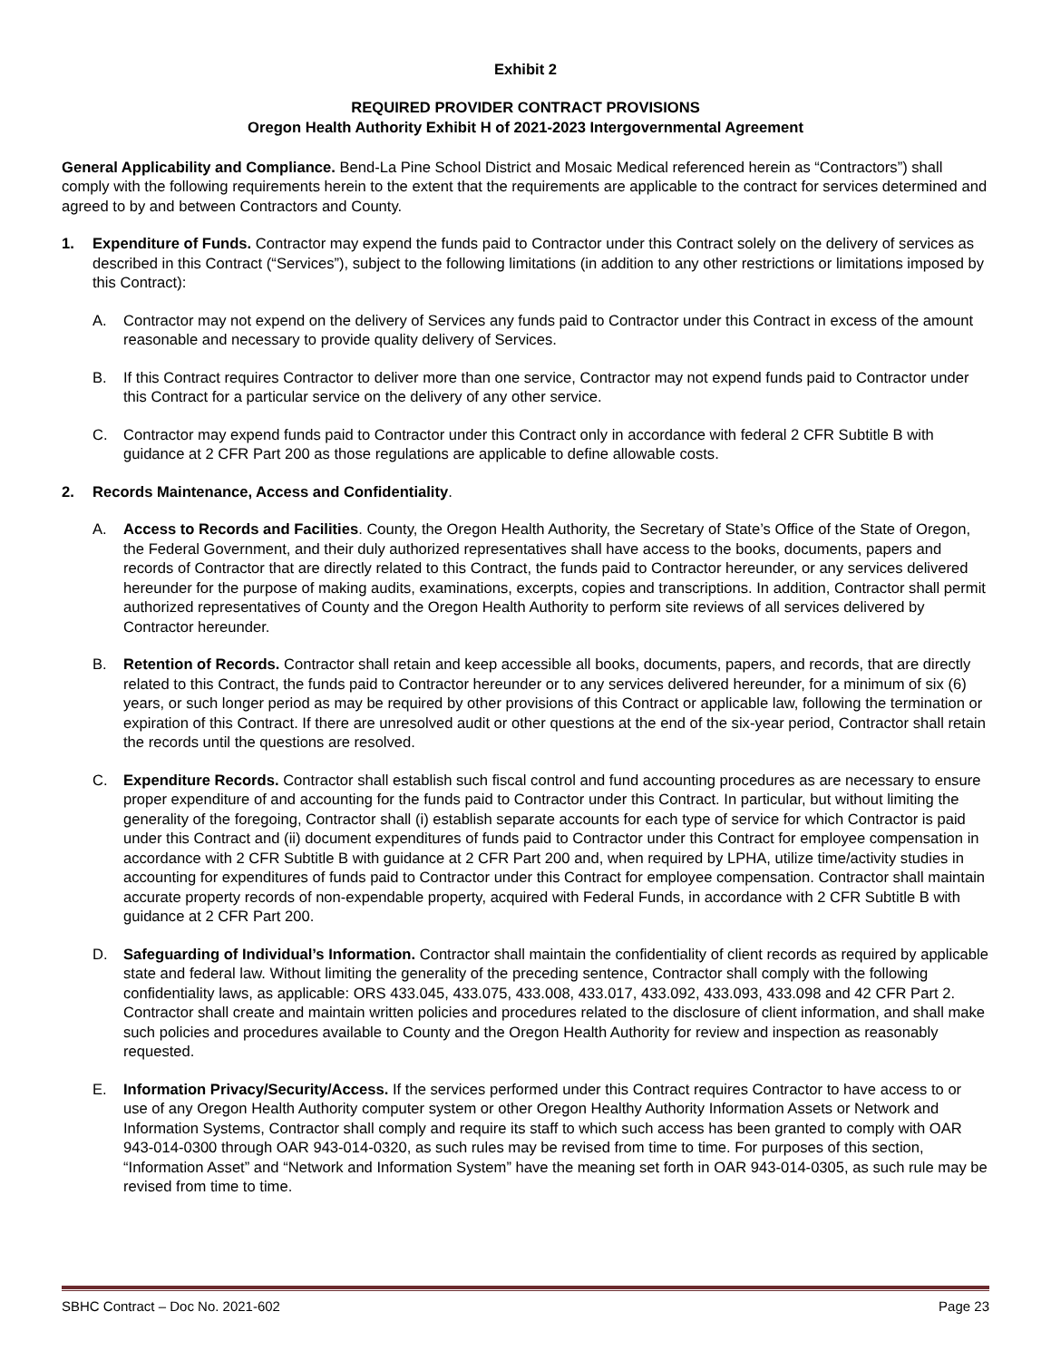Exhibit 2
REQUIRED PROVIDER CONTRACT PROVISIONS
Oregon Health Authority Exhibit H of 2021-2023 Intergovernmental Agreement
General Applicability and Compliance. Bend-La Pine School District and Mosaic Medical referenced herein as “Contractors”) shall comply with the following requirements herein to the extent that the requirements are applicable to the contract for services determined and agreed to by and between Contractors and County.
1. Expenditure of Funds. Contractor may expend the funds paid to Contractor under this Contract solely on the delivery of services as described in this Contract (“Services”), subject to the following limitations (in addition to any other restrictions or limitations imposed by this Contract):
A. Contractor may not expend on the delivery of Services any funds paid to Contractor under this Contract in excess of the amount reasonable and necessary to provide quality delivery of Services.
B. If this Contract requires Contractor to deliver more than one service, Contractor may not expend funds paid to Contractor under this Contract for a particular service on the delivery of any other service.
C. Contractor may expend funds paid to Contractor under this Contract only in accordance with federal 2 CFR Subtitle B with guidance at 2 CFR Part 200 as those regulations are applicable to define allowable costs.
2. Records Maintenance, Access and Confidentiality.
A. Access to Records and Facilities. County, the Oregon Health Authority, the Secretary of State’s Office of the State of Oregon, the Federal Government, and their duly authorized representatives shall have access to the books, documents, papers and records of Contractor that are directly related to this Contract, the funds paid to Contractor hereunder, or any services delivered hereunder for the purpose of making audits, examinations, excerpts, copies and transcriptions. In addition, Contractor shall permit authorized representatives of County and the Oregon Health Authority to perform site reviews of all services delivered by Contractor hereunder.
B. Retention of Records. Contractor shall retain and keep accessible all books, documents, papers, and records, that are directly related to this Contract, the funds paid to Contractor hereunder or to any services delivered hereunder, for a minimum of six (6) years, or such longer period as may be required by other provisions of this Contract or applicable law, following the termination or expiration of this Contract. If there are unresolved audit or other questions at the end of the six-year period, Contractor shall retain the records until the questions are resolved.
C. Expenditure Records. Contractor shall establish such fiscal control and fund accounting procedures as are necessary to ensure proper expenditure of and accounting for the funds paid to Contractor under this Contract. In particular, but without limiting the generality of the foregoing, Contractor shall (i) establish separate accounts for each type of service for which Contractor is paid under this Contract and (ii) document expenditures of funds paid to Contractor under this Contract for employee compensation in accordance with 2 CFR Subtitle B with guidance at 2 CFR Part 200 and, when required by LPHA, utilize time/activity studies in accounting for expenditures of funds paid to Contractor under this Contract for employee compensation. Contractor shall maintain accurate property records of non-expendable property, acquired with Federal Funds, in accordance with 2 CFR Subtitle B with guidance at 2 CFR Part 200.
D. Safeguarding of Individual’s Information. Contractor shall maintain the confidentiality of client records as required by applicable state and federal law. Without limiting the generality of the preceding sentence, Contractor shall comply with the following confidentiality laws, as applicable: ORS 433.045, 433.075, 433.008, 433.017, 433.092, 433.093, 433.098 and 42 CFR Part 2. Contractor shall create and maintain written policies and procedures related to the disclosure of client information, and shall make such policies and procedures available to County and the Oregon Health Authority for review and inspection as reasonably requested.
E. Information Privacy/Security/Access. If the services performed under this Contract requires Contractor to have access to or use of any Oregon Health Authority computer system or other Oregon Healthy Authority Information Assets or Network and Information Systems, Contractor shall comply and require its staff to which such access has been granted to comply with OAR 943-014-0300 through OAR 943-014-0320, as such rules may be revised from time to time. For purposes of this section, “Information Asset” and “Network and Information System” have the meaning set forth in OAR 943-014-0305, as such rule may be revised from time to time.
SBHC Contract – Doc No. 2021-602 Page 23